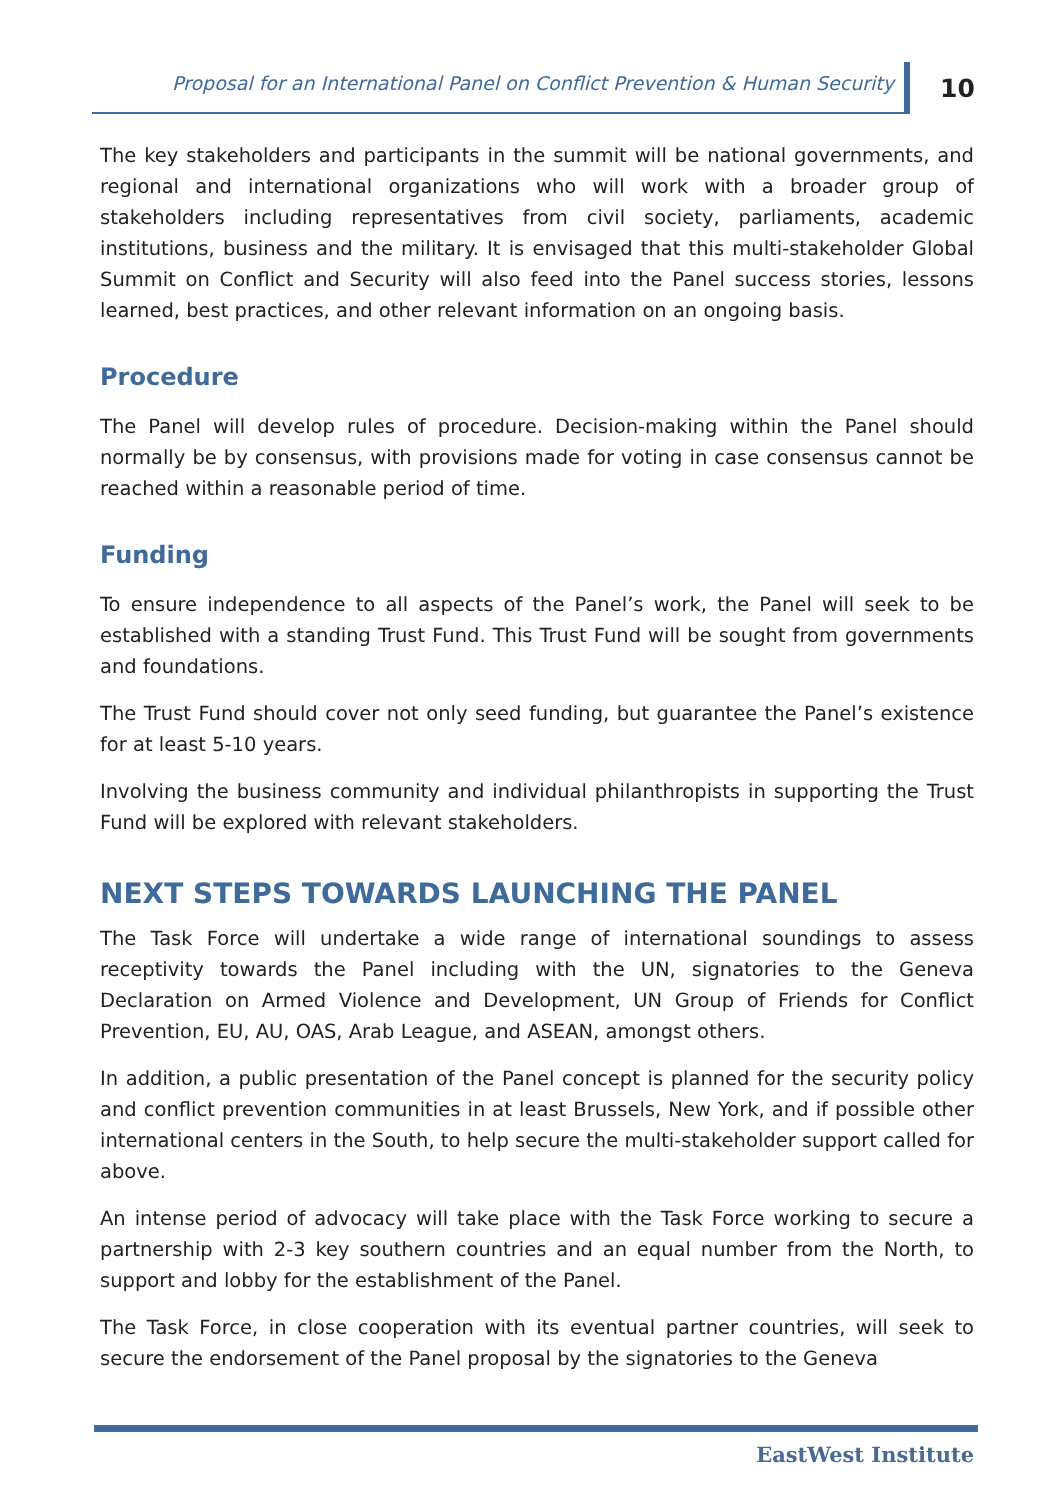Proposal for an International Panel on Conflict Prevention & Human Security
10
The key stakeholders and participants in the summit will be national governments, and regional and international organizations who will work with a broader group of stakeholders including representatives from civil society, parliaments, academic institutions, business and the military. It is envisaged that this multi-stakeholder Global Summit on Conflict and Security will also feed into the Panel success stories, lessons learned, best practices, and other relevant information on an ongoing basis.
Procedure
The Panel will develop rules of procedure. Decision-making within the Panel should normally be by consensus, with provisions made for voting in case consensus cannot be reached within a reasonable period of time.
Funding
To ensure independence to all aspects of the Panel’s work, the Panel will seek to be established with a standing Trust Fund. This Trust Fund will be sought from governments and foundations.
The Trust Fund should cover not only seed funding, but guarantee the Panel’s existence for at least 5-10 years.
Involving the business community and individual philanthropists in supporting the Trust Fund will be explored with relevant stakeholders.
NEXT STEPS TOWARDS LAUNCHING THE PANEL
The Task Force will undertake a wide range of international soundings to assess receptivity towards the Panel including with the UN, signatories to the Geneva Declaration on Armed Violence and Development, UN Group of Friends for Conflict Prevention, EU, AU, OAS, Arab League, and ASEAN, amongst others.
In addition, a public presentation of the Panel concept is planned for the security policy and conflict prevention communities in at least Brussels, New York, and if possible other international centers in the South, to help secure the multi-stakeholder support called for above.
An intense period of advocacy will take place with the Task Force working to secure a partnership with 2-3 key southern countries and an equal number from the North, to support and lobby for the establishment of the Panel.
The Task Force, in close cooperation with its eventual partner countries, will seek to secure the endorsement of the Panel proposal by the signatories to the Geneva
EastWest Institute